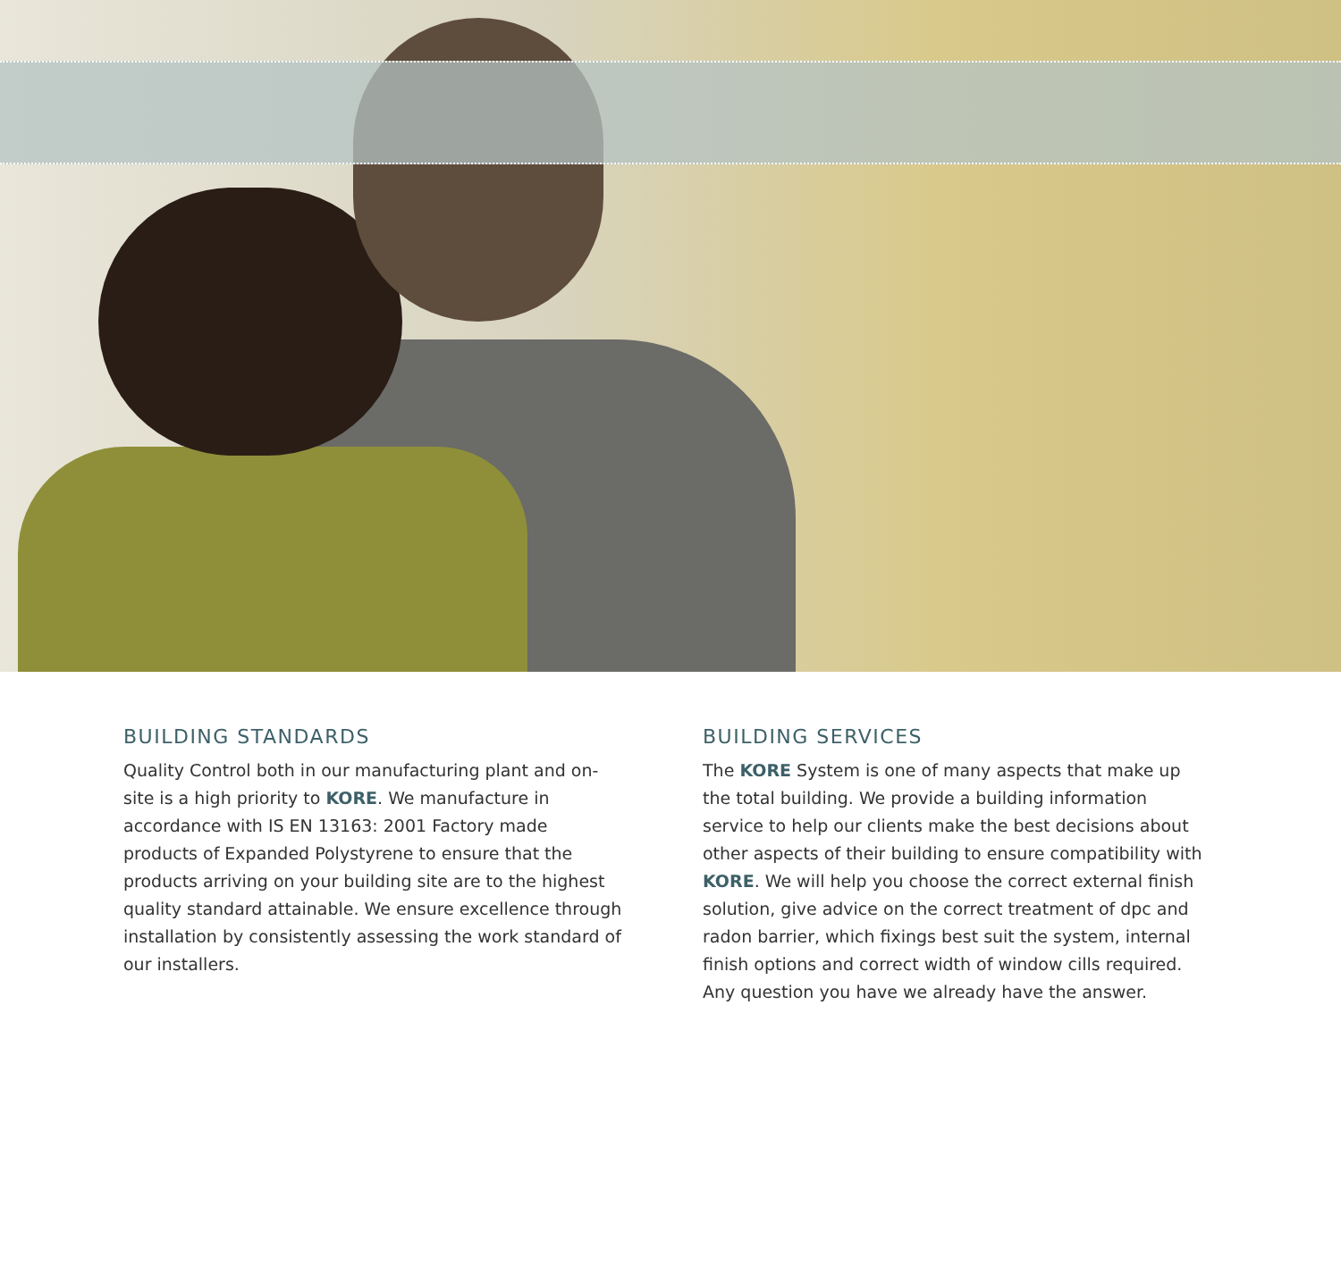BUILDING STANDARDS
Quality Control both in our manufacturing plant and on-site is a high priority to KORE. We manufacture in accordance with IS EN 13163: 2001 Factory made products of Expanded Polystyrene to ensure that the products arriving on your building site are to the highest quality standard attainable. We ensure excellence through installation by consistently assessing the work standard of our installers.
BUILDING SERVICES
The KORE System is one of many aspects that make up the total building. We provide a building information service to help our clients make the best decisions about other aspects of their building to ensure compatibility with KORE. We will help you choose the correct external finish solution, give advice on the correct treatment of dpc and radon barrier, which fixings best suit the system, internal finish options and correct width of window cills required. Any question you have we already have the answer.